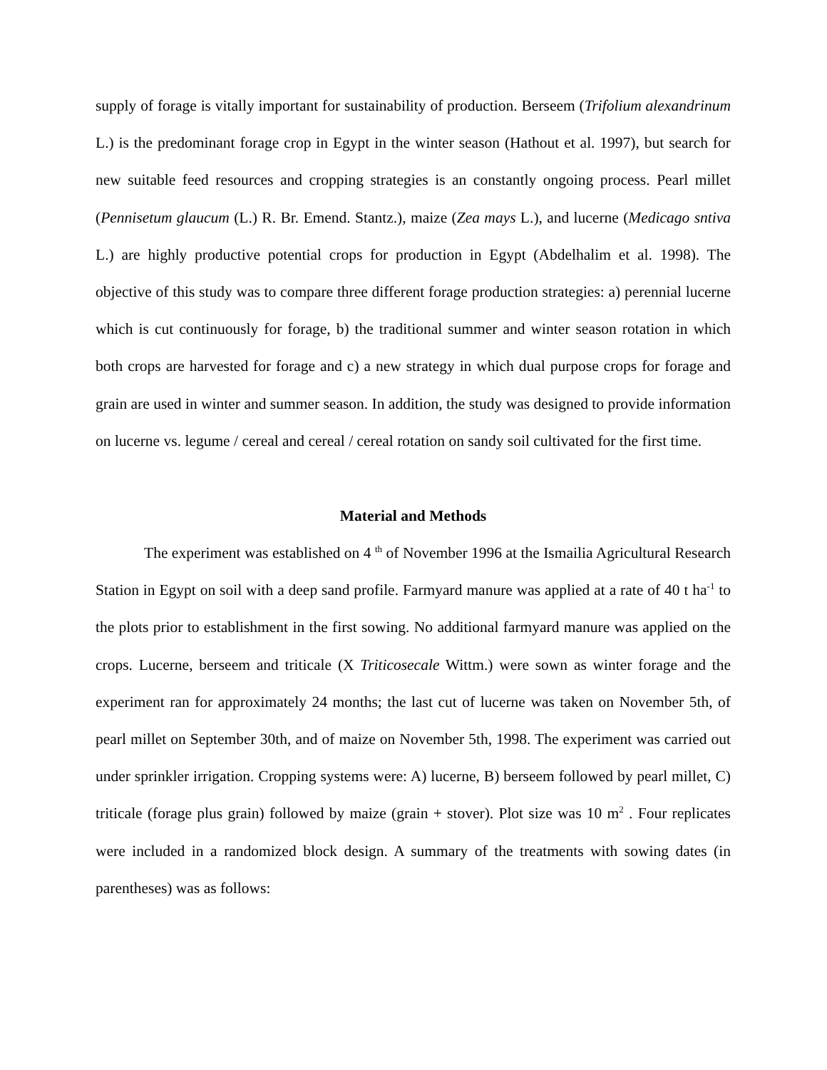supply of forage is vitally important for sustainability of production. Berseem (Trifolium alexandrinum L.) is the predominant forage crop in Egypt in the winter season (Hathout et al. 1997), but search for new suitable feed resources and cropping strategies is an constantly ongoing process. Pearl millet (Pennisetum glaucum (L.) R. Br. Emend. Stantz.), maize (Zea mays L.), and lucerne (Medicago sntiva L.) are highly productive potential crops for production in Egypt (Abdelhalim et al. 1998). The objective of this study was to compare three different forage production strategies: a) perennial lucerne which is cut continuously for forage, b) the traditional summer and winter season rotation in which both crops are harvested for forage and c) a new strategy in which dual purpose crops for forage and grain are used in winter and summer season. In addition, the study was designed to provide information on lucerne vs. legume / cereal and cereal / cereal rotation on sandy soil cultivated for the first time.
Material and Methods
The experiment was established on 4 <sup>th</sup> of November 1996 at the Ismailia Agricultural Research Station in Egypt on soil with a deep sand profile. Farmyard manure was applied at a rate of 40 t ha<sup>-1</sup> to the plots prior to establishment in the first sowing. No additional farmyard manure was applied on the crops. Lucerne, berseem and triticale (X Triticosecale Wittm.) were sown as winter forage and the experiment ran for approximately 24 months; the last cut of lucerne was taken on November 5th, of pearl millet on September 30th, and of maize on November 5th, 1998. The experiment was carried out under sprinkler irrigation. Cropping systems were: A) lucerne, B) berseem followed by pearl millet, C) triticale (forage plus grain) followed by maize (grain + stover). Plot size was 10 m<sup>2</sup> . Four replicates were included in a randomized block design. A summary of the treatments with sowing dates (in parentheses) was as follows: